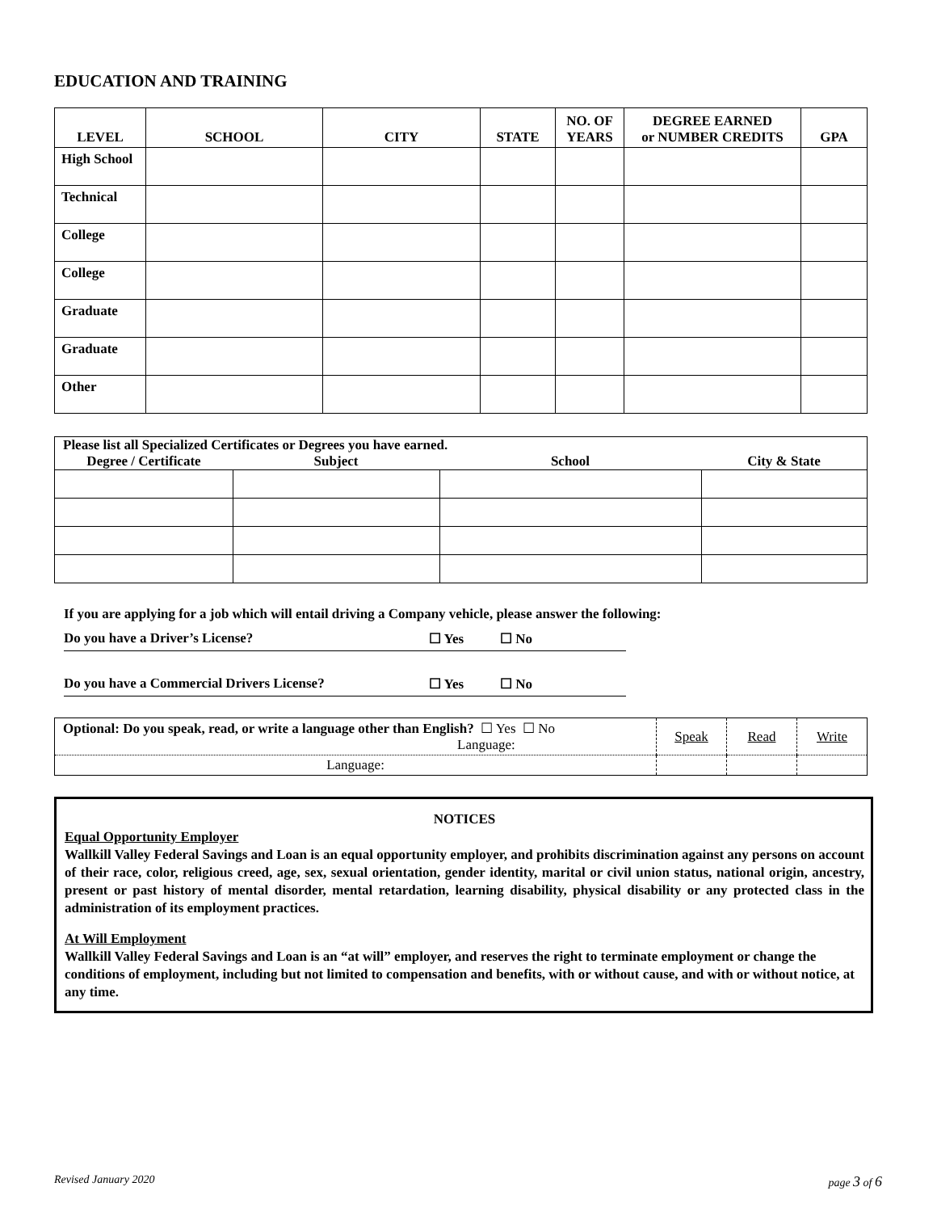EDUCATION AND TRAINING
| LEVEL | SCHOOL | CITY | STATE | NO. OF YEARS | DEGREE EARNED or NUMBER CREDITS | GPA |
| --- | --- | --- | --- | --- | --- | --- |
| High School | | | | | | |
| Technical | | | | | | |
| College | | | | | | |
| College | | | | | | |
| Graduate | | | | | | |
| Graduate | | | | | | |
| Other | | | | | | |
| Please list all Specialized Certificates or Degrees you have earned. | | | |
| --- | --- | --- | --- |
| Degree / Certificate | Subject | School | City & State |
If you are applying for a job which will entail driving a Company vehicle, please answer the following:
Do you have a Driver’s License? ☐ Yes ☐ No
Do you have a Commercial Drivers License? ☐ Yes ☐ No
| Optional: Do you speak, read, or write a language other than English? ☐ Yes ☐ No Language: | Speak | Read | Write |
| Language: | | | |
NOTICES
Equal Opportunity Employer
Wallkill Valley Federal Savings and Loan is an equal opportunity employer, and prohibits discrimination against any persons on account of their race, color, religious creed, age, sex, sexual orientation, gender identity, marital or civil union status, national origin, ancestry, present or past history of mental disorder, mental retardation, learning disability, physical disability or any protected class in the administration of its employment practices.
At Will Employment
Wallkill Valley Federal Savings and Loan is an “at will” employer, and reserves the right to terminate employment or change the conditions of employment, including but not limited to compensation and benefits, with or without cause, and with or without notice, at any time.
Revised January 2020 page 3 of 6